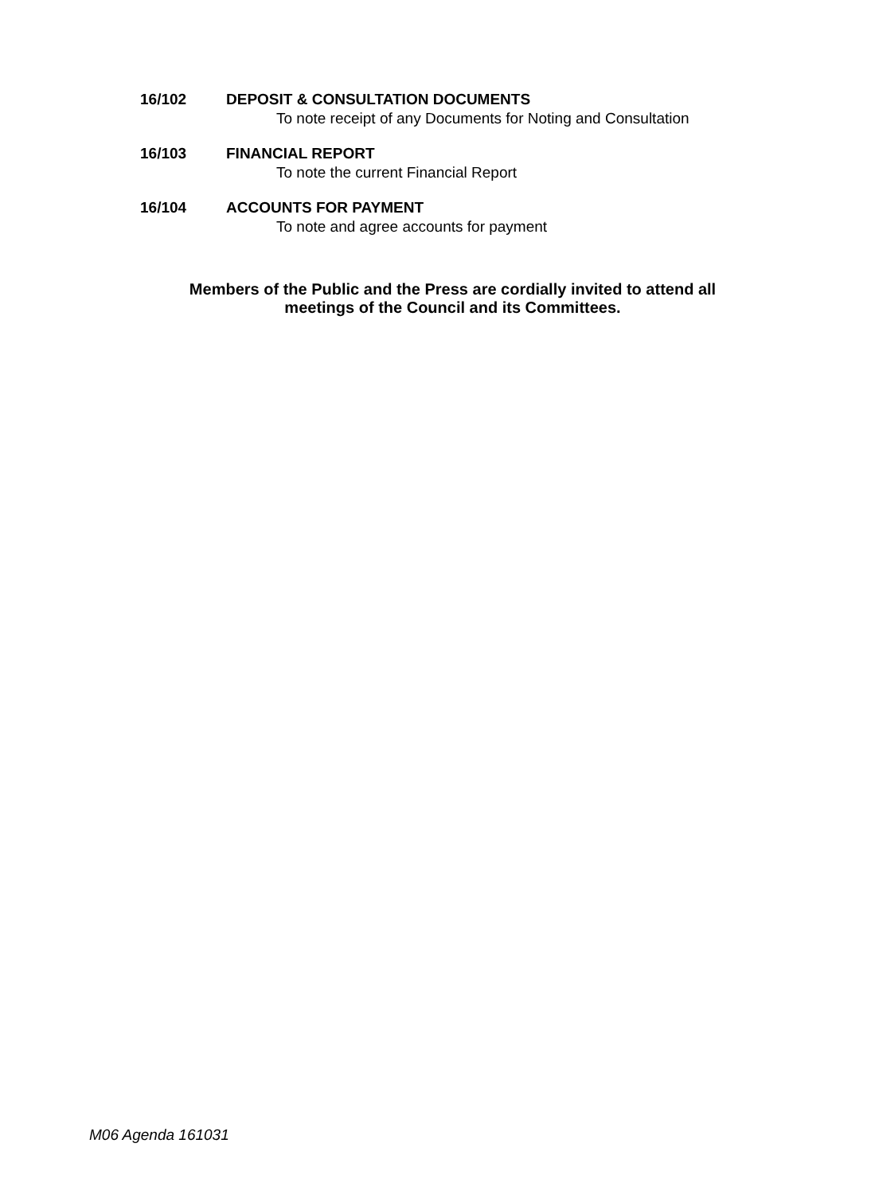16/102 DEPOSIT & CONSULTATION DOCUMENTS
To note receipt of any Documents for Noting and Consultation
16/103 FINANCIAL REPORT
To note the current Financial Report
16/104 ACCOUNTS FOR PAYMENT
To note and agree accounts for payment
Members of the Public and the Press are cordially invited to attend all
meetings of the Council and its Committees.
M06 Agenda 161031